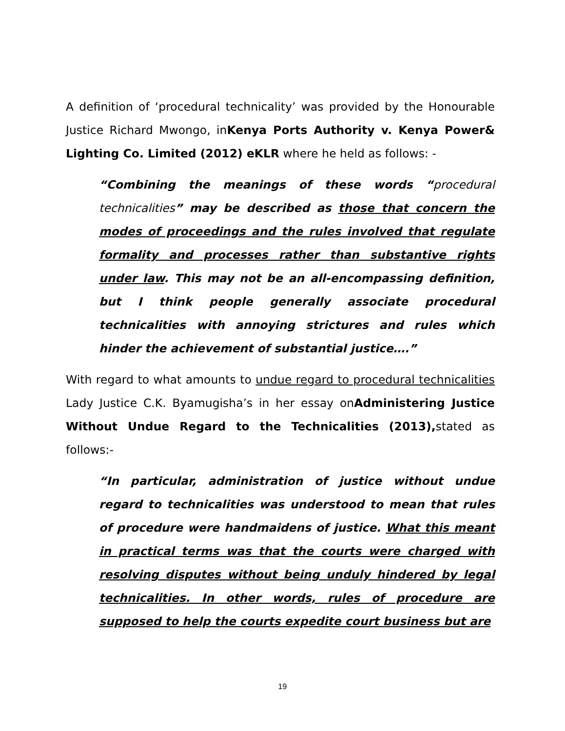A definition of ‘procedural technicality’ was provided by the Honourable Justice Richard Mwongo, inKenya Ports Authority v. Kenya Power& Lighting Co. Limited (2012) eKLR where he held as follows: -
“Combining the meanings of these words “procedural technicalities” may be described as those that concern the modes of proceedings and the rules involved that regulate formality and processes rather than substantive rights under law. This may not be an all-encompassing definition, but I think people generally associate procedural technicalities with annoying strictures and rules which hinder the achievement of substantial justice….”
With regard to what amounts to undue regard to procedural technicalities Lady Justice C.K. Byamugisha’s in her essay onAdministering Justice Without Undue Regard to the Technicalities (2013), stated as follows:-
“In particular, administration of justice without undue regard to technicalities was understood to mean that rules of procedure were handmaidens of justice. What this meant in practical terms was that the courts were charged with resolving disputes without being unduly hindered by legal technicalities. In other words, rules of procedure are supposed to help the courts expedite court business but are
19